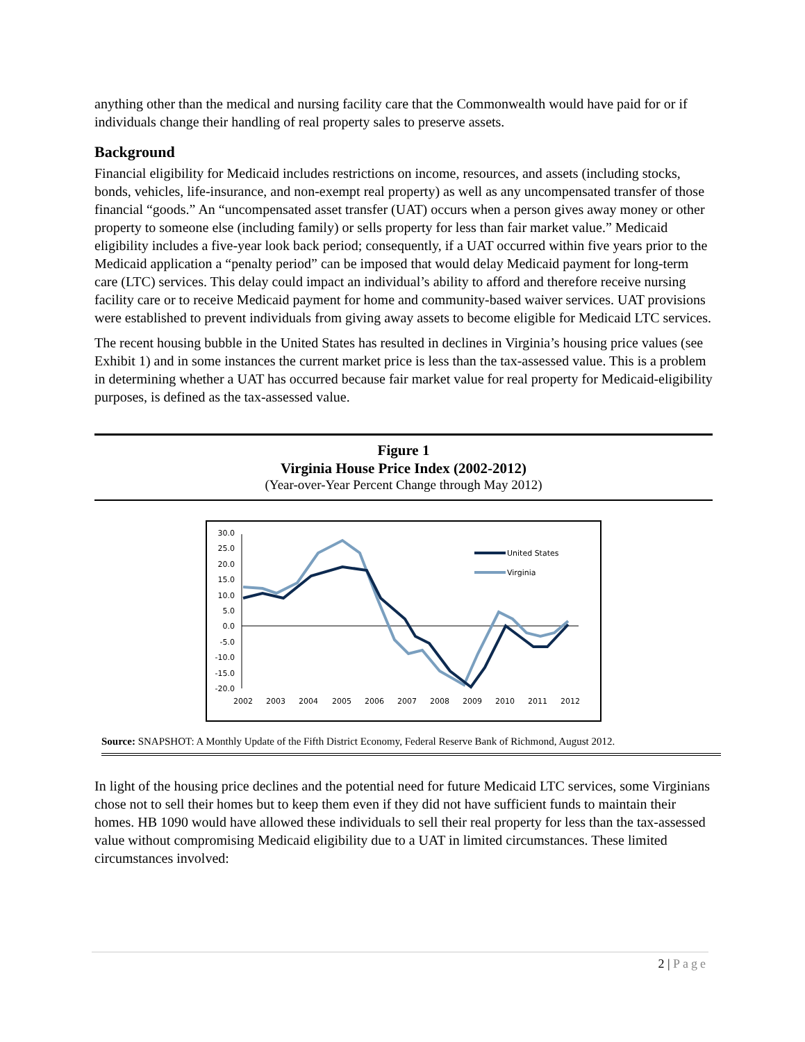anything other than the medical and nursing facility care that the Commonwealth would have paid for or if individuals change their handling of real property sales to preserve assets.
Background
Financial eligibility for Medicaid includes restrictions on income, resources, and assets (including stocks, bonds, vehicles, life-insurance, and non-exempt real property) as well as any uncompensated transfer of those financial “goods.” An “uncompensated asset transfer (UAT) occurs when a person gives away money or other property to someone else (including family) or sells property for less than fair market value.” Medicaid eligibility includes a five-year look back period; consequently, if a UAT occurred within five years prior to the Medicaid application a “penalty period” can be imposed that would delay Medicaid payment for long-term care (LTC) services. This delay could impact an individual’s ability to afford and therefore receive nursing facility care or to receive Medicaid payment for home and community-based waiver services. UAT provisions were established to prevent individuals from giving away assets to become eligible for Medicaid LTC services.
The recent housing bubble in the United States has resulted in declines in Virginia’s housing price values (see Exhibit 1) and in some instances the current market price is less than the tax-assessed value. This is a problem in determining whether a UAT has occurred because fair market value for real property for Medicaid-eligibility purposes, is defined as the tax-assessed value.
Figure 1
Virginia House Price Index (2002-2012)
(Year-over-Year Percent Change through May 2012)
30.0
25.0
20.0
15.0
10.0
5.0
0.0
-5.0
-10.0
-15.0
-20.0
2002
2003
2004
2005
2006
2007
2008
2009
2010
2011
2012
United States
Virginia
Source: SNAPSHOT: A Monthly Update of the Fifth District Economy, Federal Reserve Bank of Richmond, August 2012.
In light of the housing price declines and the potential need for future Medicaid LTC services, some Virginians chose not to sell their homes but to keep them even if they did not have sufficient funds to maintain their homes. HB 1090 would have allowed these individuals to sell their real property for less than the tax-assessed value without compromising Medicaid eligibility due to a UAT in limited circumstances. These limited circumstances involved:
2 | Page